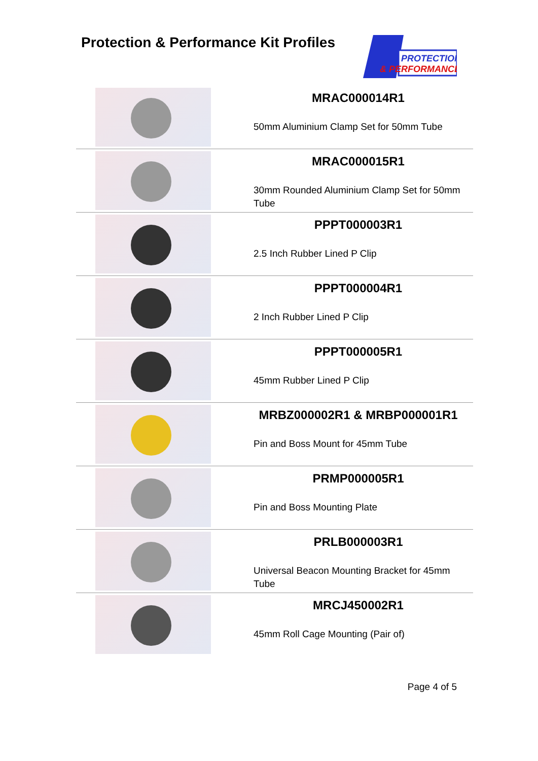Protection & Performance Kit Profiles
PROTECTION
& PERFORMANCE
| | MRAC000014R1 50mm Aluminium Clamp Set for 50mm Tube |
| | MRAC000015R1 30mm Rounded Aluminium Clamp Set for 50mm Tube |
| | PPPT000003R1 2.5 Inch Rubber Lined P Clip |
| | PPPT000004R1 2 Inch Rubber Lined P Clip |
| | PPPT000005R1 45mm Rubber Lined P Clip |
| | MRBZ000002R1 & MRBP000001R1 Pin and Boss Mount for 45mm Tube |
| | PRMP000005R1 Pin and Boss Mounting Plate |
| | PRLB000003R1 Universal Beacon Mounting Bracket for 45mm Tube |
| | MRCJ450002R1 45mm Roll Cage Mounting (Pair of) |
Page 4 of 5